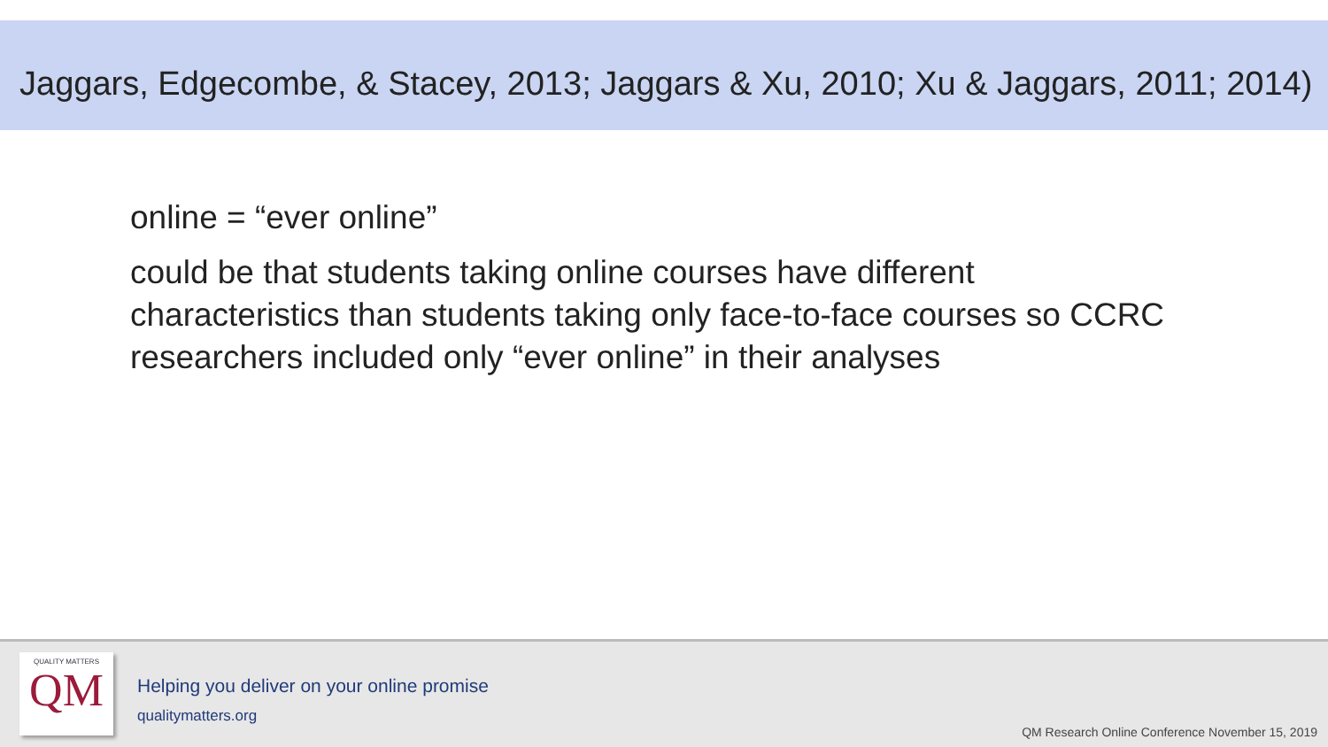Jaggars, Edgecombe, & Stacey, 2013; Jaggars & Xu, 2010; Xu & Jaggars, 2011; 2014)
online = “ever online”
could be that students taking online courses have different
characteristics than students taking only face-to-face courses so CCRC
researchers included only “ever online” in their analyses
QUALITY MATTERS
QM
Helping you deliver on your online promise
qualitymatters.org
QM Research Online Conference November 15, 2019